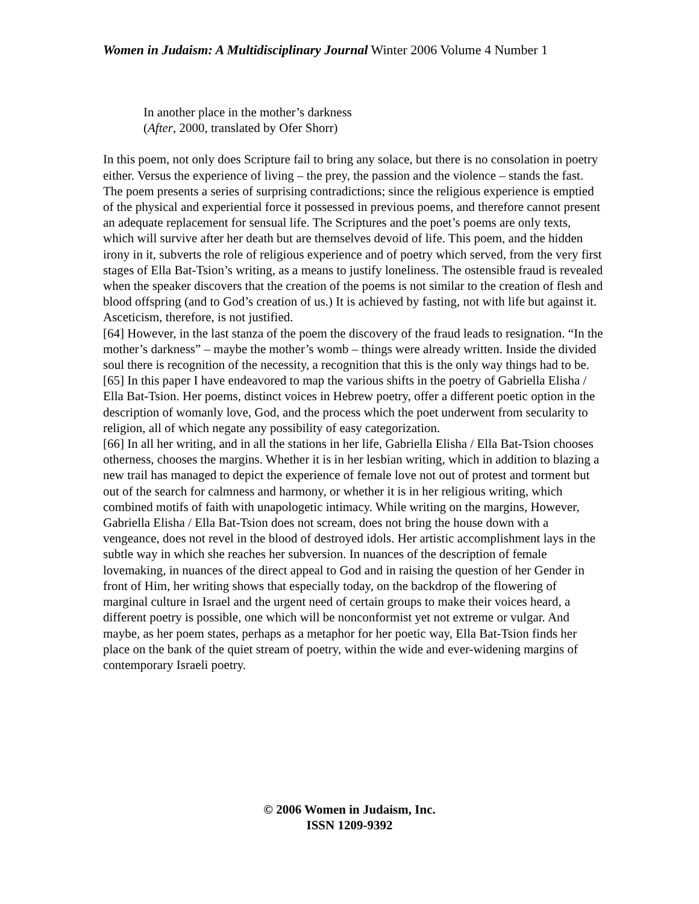Women in Judaism: A Multidisciplinary Journal Winter 2006 Volume 4 Number 1
In another place in the mother’s darkness
(After, 2000, translated by Ofer Shorr)
In this poem, not only does Scripture fail to bring any solace, but there is no consolation in poetry either. Versus the experience of living – the prey, the passion and the violence – stands the fast. The poem presents a series of surprising contradictions; since the religious experience is emptied of the physical and experiential force it possessed in previous poems, and therefore cannot present an adequate replacement for sensual life. The Scriptures and the poet’s poems are only texts, which will survive after her death but are themselves devoid of life. This poem, and the hidden irony in it, subverts the role of religious experience and of poetry which served, from the very first stages of Ella Bat-Tsion’s writing, as a means to justify loneliness. The ostensible fraud is revealed when the speaker discovers that the creation of the poems is not similar to the creation of flesh and blood offspring (and to God’s creation of us.) It is achieved by fasting, not with life but against it. Asceticism, therefore, is not justified.
[64] However, in the last stanza of the poem the discovery of the fraud leads to resignation. “In the mother’s darkness” – maybe the mother’s womb – things were already written. Inside the divided soul there is recognition of the necessity, a recognition that this is the only way things had to be.
[65] In this paper I have endeavored to map the various shifts in the poetry of Gabriella Elisha / Ella Bat-Tsion. Her poems, distinct voices in Hebrew poetry, offer a different poetic option in the description of womanly love, God, and the process which the poet underwent from secularity to religion, all of which negate any possibility of easy categorization.
[66] In all her writing, and in all the stations in her life, Gabriella Elisha / Ella Bat-Tsion chooses otherness, chooses the margins. Whether it is in her lesbian writing, which in addition to blazing a new trail has managed to depict the experience of female love not out of protest and torment but out of the search for calmness and harmony, or whether it is in her religious writing, which combined motifs of faith with unapologetic intimacy. While writing on the margins, However, Gabriella Elisha / Ella Bat-Tsion does not scream, does not bring the house down with a vengeance, does not revel in the blood of destroyed idols. Her artistic accomplishment lays in the subtle way in which she reaches her subversion. In nuances of the description of female lovemaking, in nuances of the direct appeal to God and in raising the question of her Gender in front of Him, her writing shows that especially today, on the backdrop of the flowering of marginal culture in Israel and the urgent need of certain groups to make their voices heard, a different poetry is possible, one which will be nonconformist yet not extreme or vulgar. And maybe, as her poem states, perhaps as a metaphor for her poetic way, Ella Bat-Tsion finds her place on the bank of the quiet stream of poetry, within the wide and ever-widening margins of contemporary Israeli poetry.
© 2006 Women in Judaism, Inc.
ISSN 1209-9392